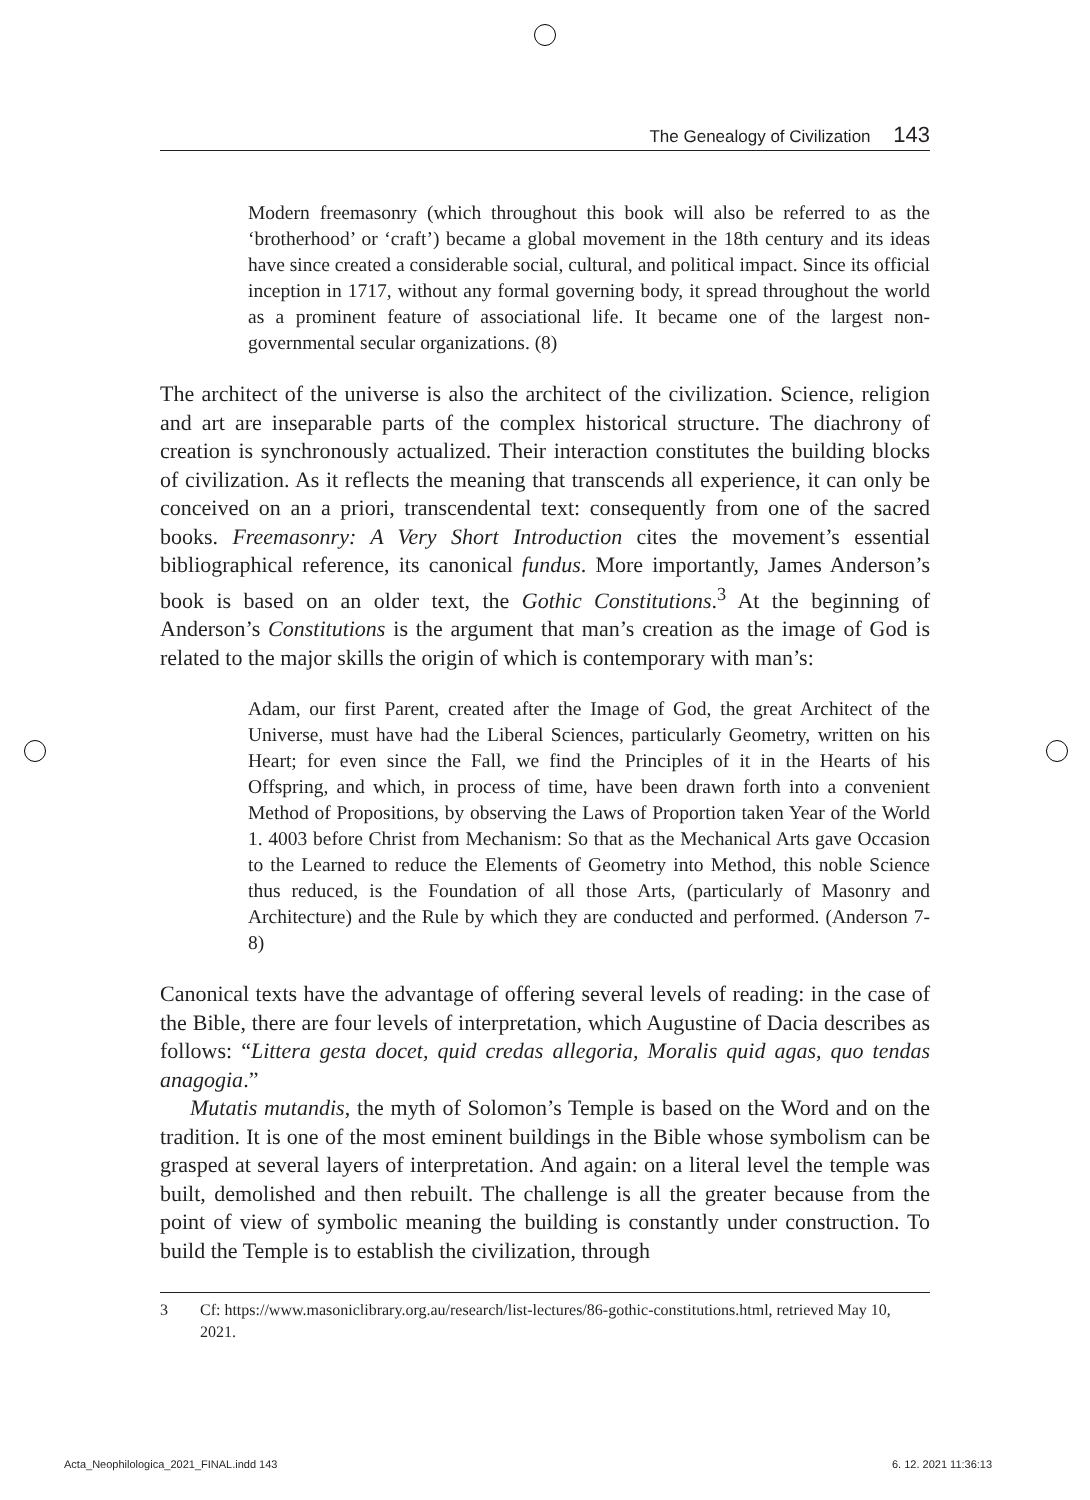The Genealogy of Civilization 143
Modern freemasonry (which throughout this book will also be referred to as the ‘brotherhood’ or ‘craft’) became a global movement in the 18th century and its ideas have since created a considerable social, cultural, and political impact. Since its official inception in 1717, without any formal governing body, it spread throughout the world as a prominent feature of associational life. It became one of the largest non-governmental secular organizations. (8)
The architect of the universe is also the architect of the civilization. Science, religion and art are inseparable parts of the complex historical structure. The diachrony of creation is synchronously actualized. Their interaction constitutes the building blocks of civilization. As it reflects the meaning that transcends all experience, it can only be conceived on an a priori, transcendental text: consequently from one of the sacred books. Freemasonry: A Very Short Introduction cites the movement’s essential bibliographical reference, its canonical fundus. More importantly, James Anderson’s book is based on an older text, the Gothic Constitutions.<sup>3</sup> At the beginning of Anderson’s Constitutions is the argument that man’s creation as the image of God is related to the major skills the origin of which is contemporary with man’s:
Adam, our first Parent, created after the Image of God, the great Architect of the Universe, must have had the Liberal Sciences, particularly Geometry, written on his Heart; for even since the Fall, we find the Principles of it in the Hearts of his Offspring, and which, in process of time, have been drawn forth into a convenient Method of Propositions, by observing the Laws of Proportion taken Year of the World 1. 4003 before Christ from Mechanism: So that as the Mechanical Arts gave Occasion to the Learned to reduce the Elements of Geometry into Method, this noble Science thus reduced, is the Foundation of all those Arts, (particularly of Masonry and Architecture) and the Rule by which they are conducted and performed. (Anderson 7-8)
Canonical texts have the advantage of offering several levels of reading: in the case of the Bible, there are four levels of interpretation, which Augustine of Dacia describes as follows: “Littera gesta docet, quid credas allegoria, Moralis quid agas, quo tendas anagogia.”
Mutatis mutandis, the myth of Solomon’s Temple is based on the Word and on the tradition. It is one of the most eminent buildings in the Bible whose symbolism can be grasped at several layers of interpretation. And again: on a literal level the temple was built, demolished and then rebuilt. The challenge is all the greater because from the point of view of symbolic meaning the building is constantly under construction. To build the Temple is to establish the civilization, through
3 Cf: https://www.masoniclibrary.org.au/research/list-lectures/86-gothic-constitutions.html, retrieved May 10, 2021.
Acta_Neophilologica_2021_FINAL.indd 143
6. 12. 2021 11:36:13